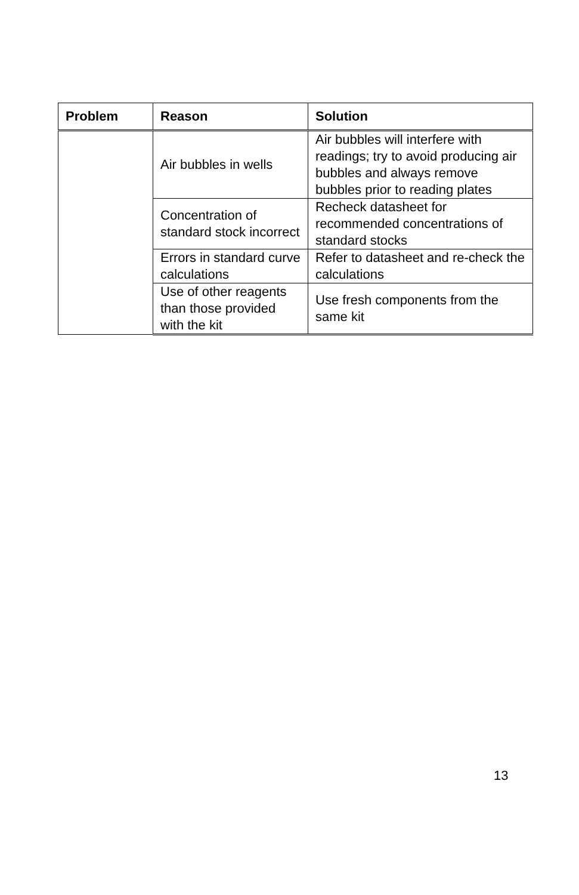| Problem | Reason | Solution |
| --- | --- | --- |
| | Air bubbles in wells | Air bubbles will interfere with readings; try to avoid producing air bubbles and always remove bubbles prior to reading plates |
| | Concentration of standard stock incorrect | Recheck datasheet for recommended concentrations of standard stocks |
| | Errors in standard curve calculations | Refer to datasheet and re-check the calculations |
| | Use of other reagents than those provided with the kit | Use fresh components from the same kit |
13